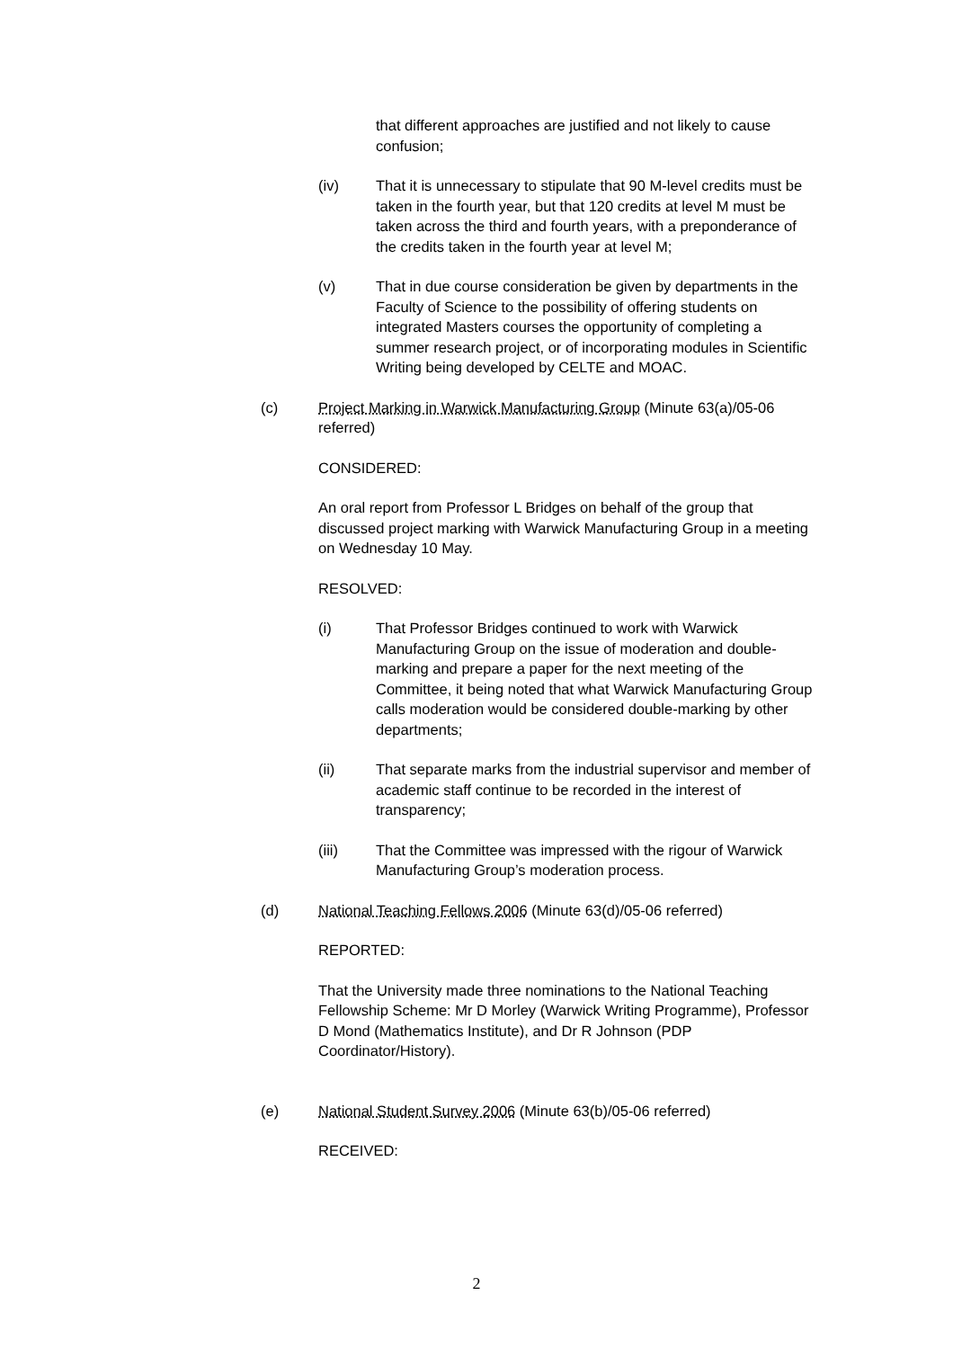that different approaches are justified and not likely to cause confusion;
(iv) That it is unnecessary to stipulate that 90 M-level credits must be taken in the fourth year, but that 120 credits at level M must be taken across the third and fourth years, with a preponderance of the credits taken in the fourth year at level M;
(v) That in due course consideration be given by departments in the Faculty of Science to the possibility of offering students on integrated Masters courses the opportunity of completing a summer research project, or of incorporating modules in Scientific Writing being developed by CELTE and MOAC.
(c) Project Marking in Warwick Manufacturing Group (Minute 63(a)/05-06 referred)
CONSIDERED:
An oral report from Professor L Bridges on behalf of the group that discussed project marking with Warwick Manufacturing Group in a meeting on Wednesday 10 May.
RESOLVED:
(i) That Professor Bridges continued to work with Warwick Manufacturing Group on the issue of moderation and double-marking and prepare a paper for the next meeting of the Committee, it being noted that what Warwick Manufacturing Group calls moderation would be considered double-marking by other departments;
(ii) That separate marks from the industrial supervisor and member of academic staff continue to be recorded in the interest of transparency;
(iii) That the Committee was impressed with the rigour of Warwick Manufacturing Group’s moderation process.
(d) National Teaching Fellows 2006 (Minute 63(d)/05-06 referred)
REPORTED:
That the University made three nominations to the National Teaching Fellowship Scheme: Mr D Morley (Warwick Writing Programme), Professor D Mond (Mathematics Institute), and Dr R Johnson (PDP Coordinator/History).
(e) National Student Survey 2006 (Minute 63(b)/05-06 referred)
RECEIVED:
2